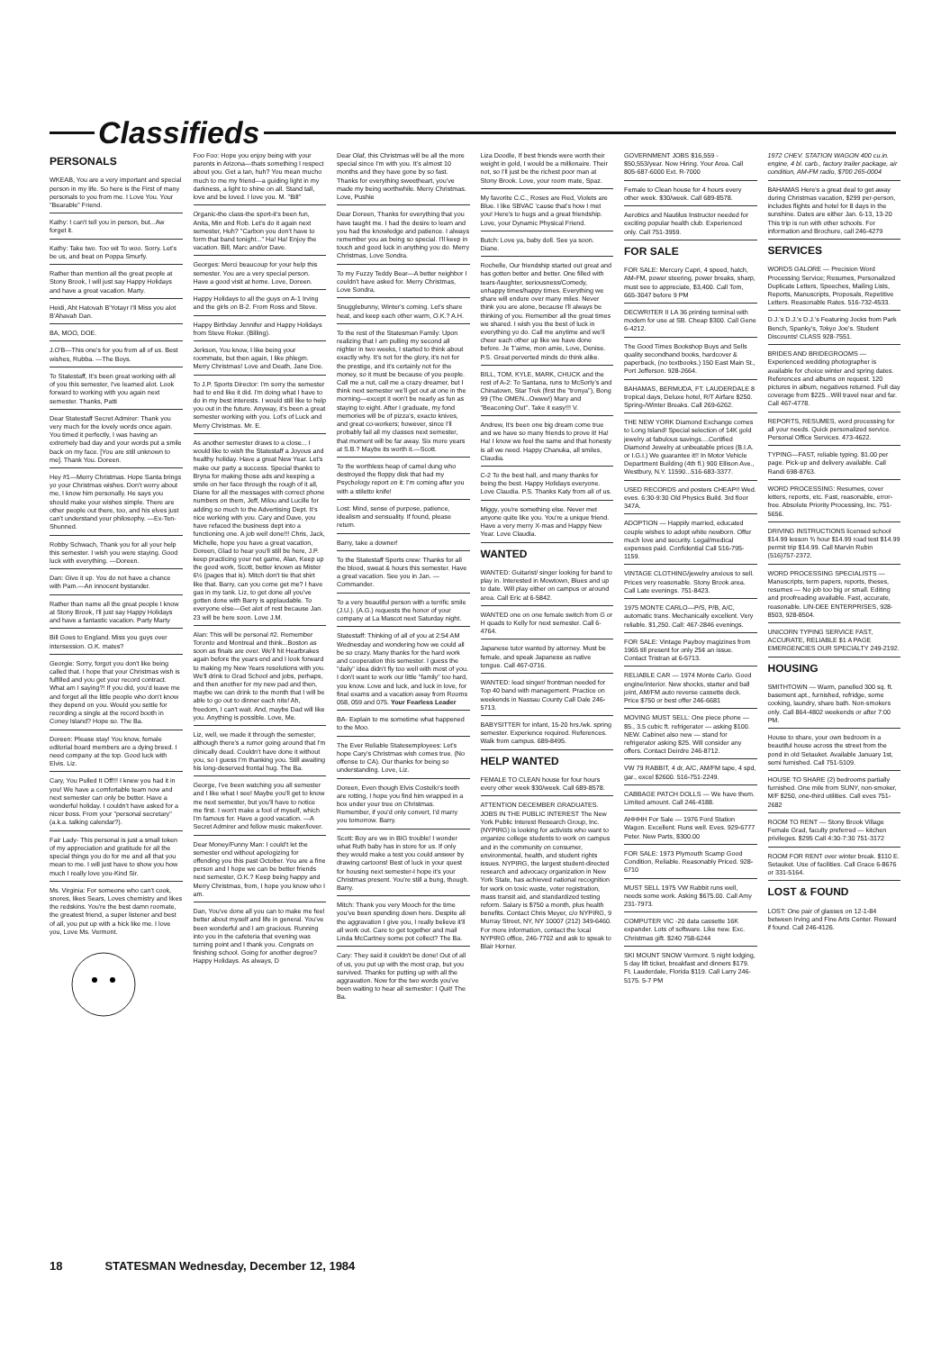Classifieds
PERSONALS
WKEAB, You are a very important and special person in my life. So here is the First of many personals to you from me. I Love You. Your "Bearable" Friend.
Kathy: I can't tell you in person, but...Aw forget it.
Kathy: Take two. Too wit To woo. Sorry. Let's be us, and beat on Poppa Smurfy.
Rather than mention all the great people at Stony Brook, I will just say Happy Holidays and have a great vacation. Marty.
Heidi, Aht Hatovah B'Yotayr I'll Miss you alot B'Ahavah Dan.
BA, MOO, DOE.
J.O'B—This one's for you from all of us. Best wishes, Rubba. —The Boys.
To Statestaff, It's been great working with all of you this semester, I've learned alot. Look forward to working with you again next semester. Thanks, Patti
Dear Statestaff Secret Admirer: Thank you very much for the lovely words once again. You timed it perfectly, I was having an extremely bad day and your words put a smile back on my face. [You are still unknown to me]. Thank You. Doreen.
Hey #1—Merry Christmas. Hope Santa brings yo your Christmas wishes. Don't worry about me, I know him personally. He says you should make your wishes simple. There are other people out there, too, and his elves just can't understand your philosophy. —Ex-Ten-Shunned.
Robby Schwach, Thank you for all your help this semester. I wish you were staying. Good luck with everything. —Doreen.
Dan: Give it up. You do not have a chance with Pam.—An innocent bystander.
Rather than name all the great people I know at Stony Brook, I'll just say Happy Holidays and have a fantastic vacation. Party Marty
Bill Goes to England. Miss you guys over intersession. O.K. mates?
Georgie: Sorry, forgot you don't like being called that. I hope that your Christmas wish is fulfilled and you get your record contract. What am I saying?! If you did, you'd leave me and forget all the little people who don't know they depend on you. Would you settle for recording a single at the record booth in Coney Island? Hope so. The Ba.
Doreen: Please stay! You know, female editorial board members are a dying breed. I need company at the top. Good luck with Elvis. Liz.
Cary, You Pulled It Off!!! I knew you had it in you! We have a comfortable team now and next semester can only be better. Have a wonderful holiday. I couldn't have asked for a nicer boss. From your "personal secretary" (a.k.a. talking calendar?).
Fair Lady- This personal is just a small token of my appreciation and gratitude for all the special things you do for me and all that you mean to me. I will just have to show you how much I really love you-Kind Sir.
Ms. Virginia: For someone who can't cook, snores, likes Sears, Loves chemistry and likes the redskins. You're the best damn roomate, the greatest friend, a super listener and best of all, you put up with a hick like me. I love you, Love Ms. Vermont.
Foo Foo: Hope you enjoy being with your parents in Arizona—thats something I respect about you. Get a tan, huh? You mean mucho much to me my friend—a guiding light in my darkness, a light to shine on all. Stand tall, love and be loved. I love you. M. "Bill"
Organic-the class-the sport-it's been fun, Anita, Min and Rob. Let's do it again next semester, Huh? "Carbon you don't have to form that band tonight..." Ha! Ha! Enjoy the vacation. Bill, Marc and/or Dave.
Georges: Merci beaucoup for your help this semester. You are a very special person. Have a good visit at home. Love, Doreen.
Happy Holidays to all the guys on A-1 Irving and the girls on B-2. From Ross and Steve.
Happy Birthday Jennifer and Happy Holidays from Steve Roker. (Billing).
Jerkson, You know, I like being your roommate, but then again, I like phlegm. Merry Christmas! Love and Death, Jane Doe.
To J.P. Sports Director: I'm sorry the semester had to end like it did. I'm doing what I have to do in my best interests. I would still like to help you out in the future. Anyway, it's been a great semester working with you. Lot's of Luck and Merry Christmas. Mr. E.
As another semester draws to a close... I would like to wish the Statestaff a Joyous and healthy holiday. Have a great New Year. Let's make our party a success. Special thanks to Bryna for making those ads and keeping a smile on her face through the rough of it all, Diane for all the messages with correct phone numbers on them, Jeff, Milou and Lucille for adding so much to the Advertising Dept. It's nice working with you. Cary and Dave, you have refaced the business dept into a functioning one. A job well done!!! Chris, Jack, Michelle, hope you have a great vacation, Doreen, Glad to hear you'll still be here, J.P. keep practicing your net game, Alan, Keep up the good work, Scott, better known as Mister 6½ (pages that is). Mitch don't tie that shirt like that. Barry, can you come get me? I have gas in my tank. Liz, to get done all you've gotten done with Barry is applaudable. To everyone else—Get alot of rest because Jan. 23 will be here soon. Love J.M.
Alan: This will be personal #2. Remember Toronto and Montreal and think...Boston as soon as finals are over. We'll hit Hearbrakes again before the years end and I look forward to making my New Years resolutions with you. We'll drink to Grad School and jobs, perhaps, and then another for my new pad and then, maybe we can drink to the month that I will be able to go out to dinner each nite! Ah, freedom, I can't wait. And, maybe Dad will like you. Anything is possible. Love, Me.
Liz, well, we made it through the semester, although there's a rumor going around that I'm clinically dead. Couldn't have done it without you, so I guess I'm thanking you. Still awaiting his long-deserved frontal hug. The Ba.
George, I've been watching you all semester and I like what I see! Maybe you'll get to know me next semester, but you'll have to notice me first. I won't make a fool of myself, which I'm famous for. Have a good vacation. —A Secret Admirer and fellow music maker/lover.
Dear Money/Funny Man: I could't let the semester end without apologizing for offending you this past October. You are a fine person and I hope we can be better friends next semester, O.K.? Keep being happy and Merry Christmas, from, I hope you know who I am.
Dan, You've done all you can to make me feel better about myself and life in general. You've been wonderful and I am gracious. Running into you in the cafeteria that evening was turning point and I thank you. Congrats on finishing school. Going for another degree? Happy Holidays. As always, D
Dear Olaf, this Christmas will be all the more special since I'm with you. It's almost 10 months and they have gone by so fast. Thanks for everything sweetheart, you've made my being worthwhile. Merry Christmas. Love, Pushie
Dear Doreen, Thanks for everything that you have taught me. I had the desire to learn and you had the knowledge and patience. I always remember you as being so special. I'll keep in touch and good luck in anything you do. Merry Christmas, Love Sondra.
To my Fuzzy Teddy Bear—A better neighbor I couldn't have asked for. Merry Christmas, Love Sondra.
Snugglebunny, Winter's coming. Let's share heat, and keep each other warm, O.K.? A.H.
To the rest of the Statesman Family: Upon realizing that I am pulling my second all nighter in two weeks, I started to think about exactly why. It's not for the glory, it's not for the prestige, and it's certainly not for the money, so it must be because of you people. Call me a nut, call me a crazy dreamer, but I think next semester we'll get out at one in the morning—except it won't be nearly as fun as staying to eight. After I graduate, my fond memories will be of pizza's, exacto knives, and great co-workers; however, since I'll probably fail all my classes next semester, that moment will be far away. Six more years at S.B.? Maybe its worth it.—Scott.
To the worthless heap of camel dung who destroyed the floppy disk that had my Psychology report on it: I'm coming after you with a stiletto knife!
Lost: Mind, sense of purpose, patience, idealism and sensuality. If found, please return.
Barry, take a downer!
To the Statestaff Sports crew: Thanks for all the blood, sweat & hours this semester. Have a great vacation. See you in Jan. — Commander.
To a very beautiful person with a terrific smile (J.U.). (A.G.) requests the honor of your company at La Mascot next Saturday night.
Statestaff: Thinking of all of you at 2:54 AM Wednesday and wondering how we could all be so crazy. Many thanks for the hard work and cooperation this semester. I guess the "daily" idea didn't fly too well with most of you. I don't want to work our little "family" too hard, you know. Love and luck, and luck in love, for final exams and a vacation away from Rooms 058, 059 and 075. Your Fearless Leader
BA- Explain to me sometime what happened to the Moo.
The Ever Reliable Statesemployees: Let's hope Cary's Christmas wish comes true. (No offense to CA). Our thanks for being so understanding. Love, Liz.
Doreen, Even though Elvis Costello's teeth are rotting, I hope you find him wrapped in a box under your tree on Christmas. Remember, if you'd only convert, I'd marry you tomorrow. Barry.
Scott: Boy are we in BIG trouble! I wonder what Ruth baby has in store for us. If only they would make a test you could answer by drawing cartoons! Best of luck in your quest for housing next semester-I hope it's your Christmas present. You're still a bung, though. Barry.
Mitch: Thank you very Mooch for the time you've been spending down here. Despite all the aggravation I give you, I really believe it'll all work out. Care to get together and mail Linda McCartney some pot collect? The Ba.
Cary: They said it couldn't be done! Out of all of us, you put up with the most crap, but you survived. Thanks for putting up with all the aggravation. Now for the two words you've been waiting to hear all semester: I Quit! The Ba.
Liza Doodle, If best friends were worth their weight in gold, I would be a millionaire. Their not, so I'll just be the richest poor man at Stony Brook. Love, your room mate, Spaz.
My favorite C.C., Roses are Red, Violets are Blue. I like SBVAC 'cause that's how I met you! Here's to hugs and a great friendship. Love, your Dynamic Physical Friend.
Butch: Love ya, baby doll. See ya soon. Diane.
Rochelle, Our friendship started out great and has gotten better and better. One filled with tears-/laughter, seriousness/Comedy, unhappy times/happy times. Everything we share will endure over many miles. Never think you are alone, because I'll always be thinking of you. Remember all the great times we shared. I wish you the best of luck in everything yo do. Call me anytime and we'll cheer each other up like we have done before. Je T'aime, mon amie, Love, Denise. P.S. Great perverted minds do think alike.
BILL, TOM, KYLE, MARK, CHUCK and the rest of A-2: To Santana, runs to McSorly's and Chinatown, Star Trek (first the "tronya"), Bong 99 (The OMEN...Owww!) Mary and "Beaconing Out". Take it easy!!! V.
Andrew, It's been one big dream come true and we have so many friends to prove it! Ha! Ha! I know we feel the same and that honesty is all we need. Happy Chanuka, all smiles, Claudia.
C-2 To the best hall, and many thanks for being the best. Happy Holidays everyone. Love Claudia. P.S. Thanks Katy from all of us.
Miggy, you're something else. Never met anyone quite like you. You're a unique friend. Have a very merry X-mas and Happy New Year. Love Claudia.
WANTED
WANTED: Guitarist/ singer looking for band to play in. Interested in Mowtown, Blues and up to date. Will play either on campus or around area. Call Eric at 6-5842.
WANTED one on one female switch from G or H quads to Kelly for next semester. Call 6-4764.
Japanese tutor wanted by attorney. Must be female, and speak Japanese as native tongue. Call 467-0716.
WANTED: lead singer/ frontman needed for Top 40 band with management. Practice on weekends in Nassau County Call Dale 246-5713.
BABYSITTER for infant, 15-20 hrs./wk. spring semester. Experience required. References. Walk from campus. 689-8495.
HELP WANTED
FEMALE TO CLEAN house for four hours every other week $30/week. Call 689-8578.
ATTENTION DECEMBER GRADUATES. JOBS IN THE PUBLIC INTEREST The New York Public Interest Research Group, Inc. (NYPIRG) is looking for activists who want to organize college students to work on campus and in the community on consumer, environmental, health, and student rights issues. NYPIRG, the largest student-directed research and advocacy organization in New York State, has achieved national recognition for work on toxic waste, voter registration, mass transit aid, and standardized testing reform. Salary is $750 a month, plus health benefits. Contact Chris Meyer, c/o NYPIRG, 9 Murray Street, NY, NY 10007 (212) 349-6460. For more information, contact the local NYPIRG office, 246-7702 and ask to speak to Blair Horner.
GOVERNMENT JOBS $16,559 - $50,553/year. Now Hiring. Your Area. Call 805-687-6000 Ext. R-7000
Female to Clean house for 4 hours every other week. $30/week. Call 689-8578.
Aerobics and Nautilus Instructor needed for exciting popular health club. Experienced only. Call 751-3959.
FOR SALE
FOR SALE: Mercury Capri, 4 speed, hatch, AM-FM, power steering, power breaks, sharp, must see to appreciate, $3,400. Call Tom, 665-3047 before 9 PM
DECWRITER II LA 36 printing terminal with modem for use at SB. Cheap $300. Call Gene 6-4212.
The Good Times Bookshop Buys and Sells quality secondhand books, hardcover & paperback, (no textbooks.) 150 East Main St., Port Jefferson. 928-2664.
BAHAMAS, BERMUDA, FT. LAUDERDALE 8 tropical days, Deluxe hotel, R/T Airfare $250. Spring-/Winter Breaks. Call 269-6262.
THE NEW YORK Diamond Exchange comes to Long Island! Special selection of 14K gold jewelry at fabulous savings....Certified Diamond Jewelry at unbeatable prices (B.I.A. or I.G.I.) We guarantee it!! In Motor Vehicle Department Building (4th fl.) 900 Ellison Ave., Westbury, N.Y. 11590...516-683-3377.
USED RECORDS and posters CHEAP!! Wed. eves. 6:30-9:30 Old Physics Build. 3rd floor 347A.
ADOPTION — Happily married, educated couple wishes to adopt white newborn. Offer much love and security. Legal/medical expenses paid. Confidential Call 516-795-1159.
VINTAGE CLOTHING/jewelry anxious to sell. Prices very reasonable. Stony Brook area. Call Late evenings. 751-8423.
1975 MONTE CARLO—P/S, P/B, A/C, automatic trans. Mechanically excellent. Very reliable. $1,250. Call: 467-2846 evenings.
FOR SALE: Vintage Payboy magizines from 1965 till present for only 25¢ an issue. Contact Tristran at 6-5713.
RELIABLE CAR — 1974 Monte Carlo. Good engine/interior. New shocks, starter and ball joint, AM/FM auto reverse cassette deck. Price $750 or best offer 246-6681
MOVING MUST SELL: One piece phone — $5., 3.5 cubic ft. refrigerator — asking $100. NEW. Cabinet also new — stand for refrigerator asking $25. Will consider any offers. Contact Deirdre 246-8712.
VW 79 RABBIT, 4 dr, A/C, AM/FM tape, 4 spd, gar., excel $2600. 516-751-2249.
CABBAGE PATCH DOLLS — We have them. Limited amount. Call 246-4188.
AHHHH For Sale — 1976 Ford Station Wagon. Excellent. Runs well. Eves. 929-6777 Peter. New Parts, $300.00
FOR SALE: 1973 Plymouth Scamp Good Condition, Reliable. Reasonably Priced. 928-6710
MUST SELL 1975 VW Rabbit runs well, needs some work. Asking $675.00. Call Amy 231-7973.
COMPUTER VIC -20 data cassette 16K expander. Lots of software. Like new. Exc. Christmas gift. $240 758-6244
SKI MOUNT SNOW Vermont. 5 night lodging, 5 day lift ticket, breakfast and dinners $179. Ft. Lauderdale, Florida $119. Call Larry 246-5175. 5-7 PM
1972 CHEV. STATION WAGON 400 cu.in. engine, 4 bl. carb., factory trailer package, air condition, AM-FM radio, $700 265-0004
BAHAMAS Here's a great deal to get away during Christmas vacation, $299 per-person, includes flights and hotel for 8 days in the sunshine. Dates are either Jan. 6-13, 13-20 This trip is run with other schools. For information and Brochure, call 246-4279
SERVICES
WORDS GALORE — Precision Word Processing Service; Resumes, Personalized Duplicate Letters, Speeches, Mailing Lists, Reports, Manuscripts, Proposals, Repetitive Letters. Reasonable Rates. 516-732-4533.
D.J.'s D.J.'s D.J.'s Featuring Jocks from Park Bench, Spanky's, Tokyo Joe's. Student Discounts! CLASS 928-7551.
BRIDES AND BRIDEGROOMS — Experienced wedding photographer is available for choice winter and spring dates. References and albums on request. 120 pictures in album, negatives returned. Full day coverage from $225...Will travel near and far. Call 467-4778.
REPORTS, RESUMES, word processing for all your needs. Quick personalized service. Personal Office Services. 473-4622.
TYPING—FAST, reliable typing. $1.00 per page. Pick-up and delivery available. Call Randi 698-8763.
WORD PROCESSING: Resumes, cover letters, reports, etc. Fast, reasonable, error-free. Absolute Priority Processing, Inc. 751-5656.
DRIVING INSTRUCTIONS licensed school $14.99 lesson ¾ hour $14.99 road test $14.99 permit trip $14.99. Call Marvin Rubin (516)757-2372.
WORD PROCESSING SPECIALISTS — Manuscripts, term papers, reports, theses, resumes — No job too big or small. Editing and proofreading available. Fast, accurate, reasonable. LIN-DEE ENTERPRISES, 928-8503, 928-8504.
UNICORN TYPING SERVICE FAST, ACCURATE, RELIABLE $1 A PAGE EMERGENCIES OUR SPECIALTY 249-2192.
HOUSING
SMITHTOWN — Warm, panelled 300 sq. ft. basement apt., furnished, refridge, some cooking, laundry, share bath. Non-smokers only. Call 864-4802 weekends or after 7:00 PM.
House to share, your own bedroom in a beautiful house across the street from the pond in old Setauket. Available January 1st, semi furnished. Call 751-5109.
HOUSE TO SHARE (2) bedrooms partially furnished. One mile from SUNY, non-smoker, M/F $250, one-third utilities. Call eves 751-2682
ROOM TO RENT — Stony Brook Village Female Grad, faculty preferred — kitchen privileges. $295 Call 4:30-7:30 751-3172
ROOM FOR RENT over winter break. $110 E. Setauket. Use of facilities. Call Grace 6-8676 or 331-5164.
LOST & FOUND
LOST: One pair of glasses on 12-1-84 between Irving and Fine Arts Center. Reward if found. Call 246-4126.
18 STATESMAN Wednesday, December 12, 1984